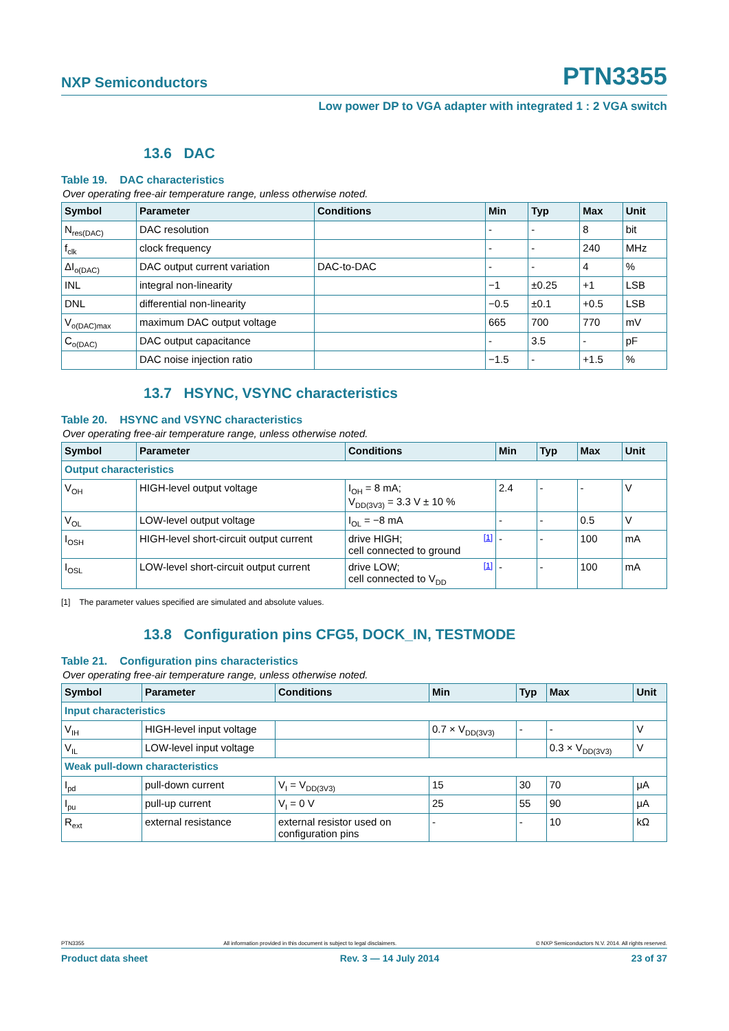NXP Semiconductors
PTN3355
Low power DP to VGA adapter with integrated 1 : 2 VGA switch
13.6 DAC
Table 19. DAC characteristics
Over operating free-air temperature range, unless otherwise noted.
| Symbol | Parameter | Conditions | Min | Typ | Max | Unit |
| --- | --- | --- | --- | --- | --- | --- |
| N<sub>res(DAC)</sub> | DAC resolution | | - | - | 8 | bit |
| f<sub>clk</sub> | clock frequency | | - | - | 240 | MHz |
| ΔI<sub>o(DAC)</sub> | DAC output current variation | DAC-to-DAC | - | - | 4 | % |
| INL | integral non-linearity | | −1 | ±0.25 | +1 | LSB |
| DNL | differential non-linearity | | −0.5 | ±0.1 | +0.5 | LSB |
| V<sub>o(DAC)max</sub> | maximum DAC output voltage | | 665 | 700 | 770 | mV |
| C<sub>o(DAC)</sub> | DAC output capacitance | | - | 3.5 | - | pF |
| | DAC noise injection ratio | | −1.5 | - | +1.5 | % |
13.7 HSYNC, VSYNC characteristics
Table 20. HSYNC and VSYNC characteristics
Over operating free-air temperature range, unless otherwise noted.
| Symbol | Parameter | Conditions | Min | Typ | Max | Unit |
| --- | --- | --- | --- | --- | --- | --- |
| Output characteristics | | | | | | |
| V<sub>OH</sub> | HIGH-level output voltage | I<sub>OH</sub> = 8 mA; V<sub>DD(3V3)</sub> = 3.3 V ± 10 % | 2.4 | - | - | V |
| V<sub>OL</sub> | LOW-level output voltage | I<sub>OL</sub> = −8 mA | - | - | 0.5 | V |
| I<sub>OSH</sub> | HIGH-level short-circuit output current | [1] drive HIGH; cell connected to ground | - | - | 100 | mA |
| I<sub>OSL</sub> | LOW-level short-circuit output current | [1] drive LOW; cell connected to V<sub>DD</sub> | - | - | 100 | mA |
[1] The parameter values specified are simulated and absolute values.
13.8 Configuration pins CFG5, DOCK_IN, TESTMODE
Table 21. Configuration pins characteristics
Over operating free-air temperature range, unless otherwise noted.
| Symbol | Parameter | Conditions | Min | Typ | Max | Unit |
| --- | --- | --- | --- | --- | --- | --- |
| Input characteristics | | | | | | |
| V<sub>IH</sub> | HIGH-level input voltage | | 0.7 × V<sub>DD(3V3)</sub> | - | - | V |
| V<sub>IL</sub> | LOW-level input voltage | | | | 0.3 × V<sub>DD(3V3)</sub> | V |
| Weak pull-down characteristics | | | | | | |
| I<sub>pd</sub> | pull-down current | V<sub>I</sub> = V<sub>DD(3V3)</sub> | 15 | 30 | 70 | μA |
| I<sub>pu</sub> | pull-up current | V<sub>I</sub> = 0 V | 25 | 55 | 90 | μA |
| R<sub>ext</sub> | external resistance | external resistor used on configuration pins | - | - | 10 | kΩ |
PTN3355 All information provided in this document is subject to legal disclaimers. © NXP Semiconductors N.V. 2014. All rights reserved.
Product data sheet Rev. 3 — 14 July 2014 23 of 37